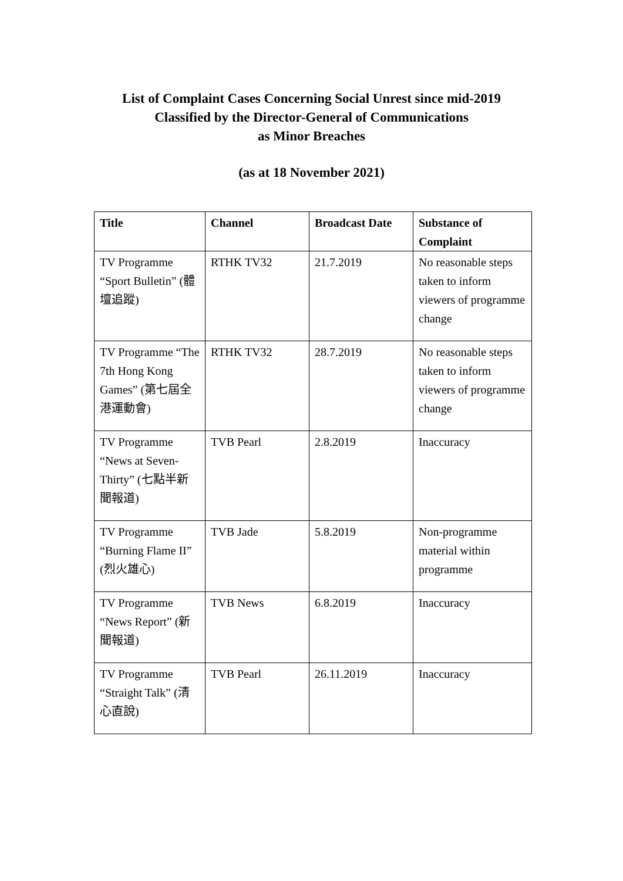List of Complaint Cases Concerning Social Unrest since mid-2019
Classified by the Director-General of Communications
as Minor Breaches
(as at 18 November 2021)
| Title | Channel | Broadcast Date | Substance of Complaint |
| --- | --- | --- | --- |
| TV Programme “Sport Bulletin” (體壇追蹤) | RTHK TV32 | 21.7.2019 | No reasonable steps taken to inform viewers of programme change |
| TV Programme “The 7th Hong Kong Games” (第七屆全港運動會) | RTHK TV32 | 28.7.2019 | No reasonable steps taken to inform viewers of programme change |
| TV Programme “News at Seven-Thirty” (七點半新聞報道) | TVB Pearl | 2.8.2019 | Inaccuracy |
| TV Programme “Burning Flame II” (烈火雄心) | TVB Jade | 5.8.2019 | Non-programme material within programme |
| TV Programme “News Report” (新聞報道) | TVB News | 6.8.2019 | Inaccuracy |
| TV Programme “Straight Talk” (清心直說) | TVB Pearl | 26.11.2019 | Inaccuracy |